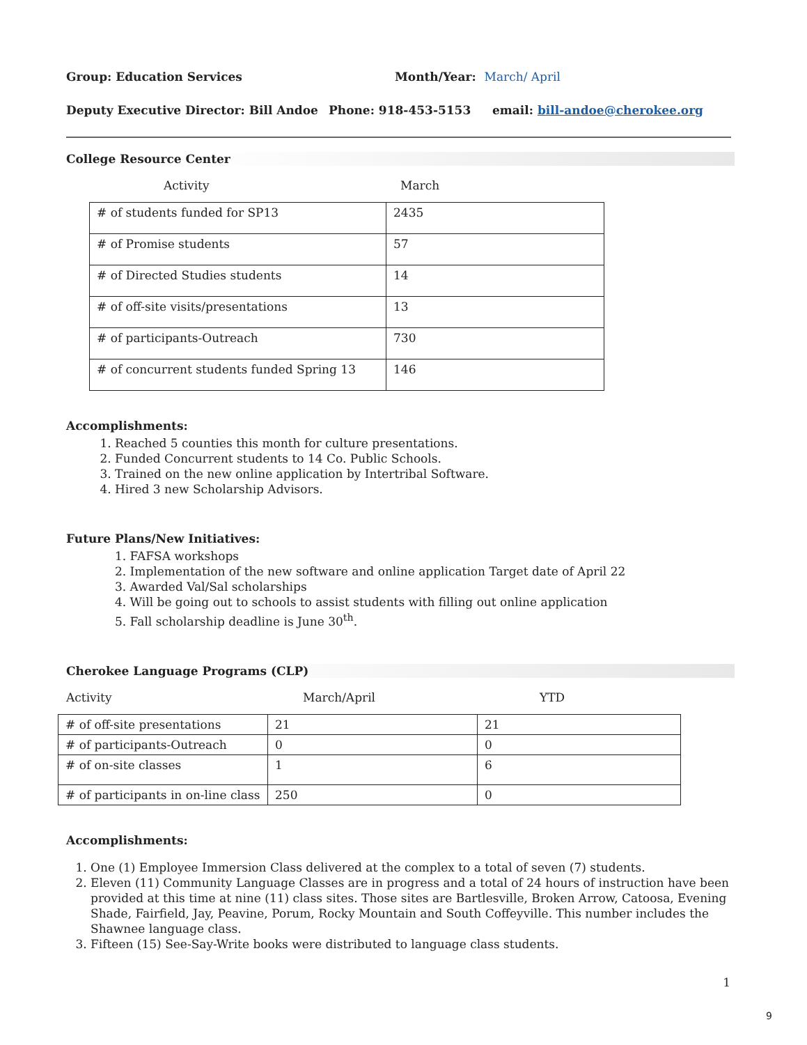Group: Education Services Month/Year: March/ April
Deputy Executive Director: Bill Andoe Phone: 918-453-5153 email: bill-andoe@cherokee.org
College Resource Center
Activity March
| # of students funded for SP13 | 2435 |
| # of Promise students | 57 |
| # of Directed Studies students | 14 |
| # of off-site visits/presentations | 13 |
| # of participants-Outreach | 730 |
| # of concurrent students funded Spring 13 | 146 |
Accomplishments:
1. Reached 5 counties this month for culture presentations.
2. Funded Concurrent students to 14 Co. Public Schools.
3. Trained on the new online application by Intertribal Software.
4. Hired 3 new Scholarship Advisors.
Future Plans/New Initiatives:
1. FAFSA workshops
2. Implementation of the new software and online application Target date of April 22
3. Awarded Val/Sal scholarships
4. Will be going out to schools to assist students with filling out online application
5. Fall scholarship deadline is June 30<sup>th</sup>.
Cherokee Language Programs (CLP)
Activity March/April YTD
| # of off-site presentations | 21 | 21 |
| # of participants-Outreach | 0 | 0 |
| # of on-site classes | 1 | 6 |
| # of participants in on-line class | 250 | 0 |
Accomplishments:
1. One (1) Employee Immersion Class delivered at the complex to a total of seven (7) students.
2. Eleven (11) Community Language Classes are in progress and a total of 24 hours of instruction have been provided at this time at nine (11) class sites. Those sites are Bartlesville, Broken Arrow, Catoosa, Evening Shade, Fairfield, Jay, Peavine, Porum, Rocky Mountain and South Coffeyville. This number includes the Shawnee language class.
3. Fifteen (15) See-Say-Write books were distributed to language class students.
1
9